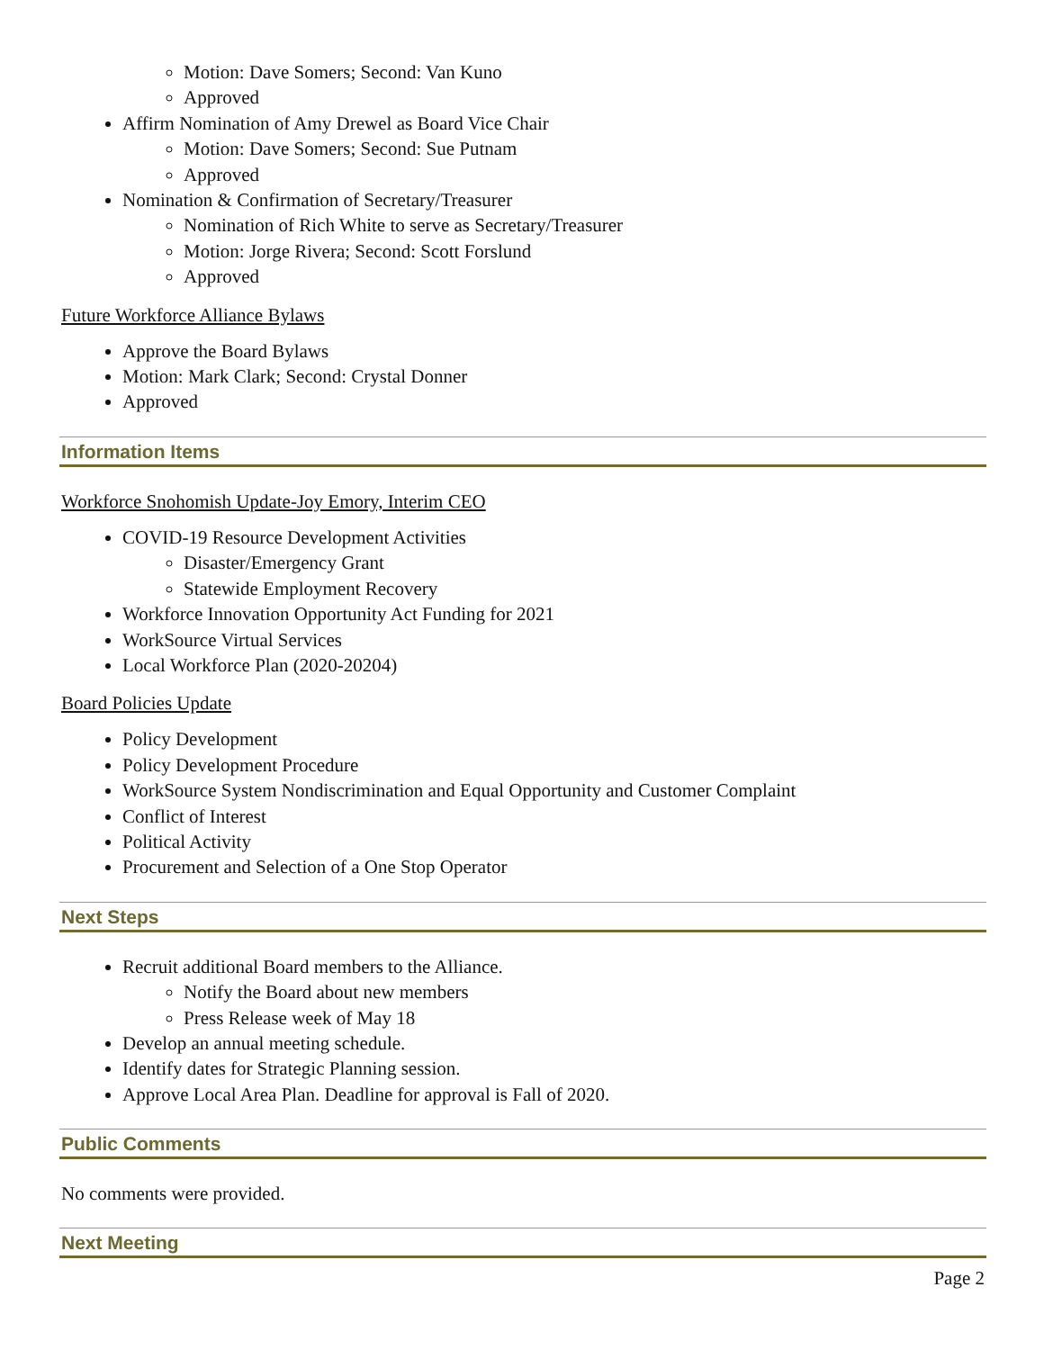Motion: Dave Somers; Second: Van Kuno
Approved
Affirm Nomination of Amy Drewel as Board Vice Chair
Motion: Dave Somers; Second: Sue Putnam
Approved
Nomination & Confirmation of Secretary/Treasurer
Nomination of Rich White to serve as Secretary/Treasurer
Motion: Jorge Rivera; Second: Scott Forslund
Approved
Future Workforce Alliance Bylaws
Approve the Board Bylaws
Motion: Mark Clark; Second: Crystal Donner
Approved
Information Items
Workforce Snohomish Update-Joy Emory, Interim CEO
COVID-19 Resource Development Activities
Disaster/Emergency Grant
Statewide Employment Recovery
Workforce Innovation Opportunity Act Funding for 2021
WorkSource Virtual Services
Local Workforce Plan (2020-20204)
Board Policies Update
Policy Development
Policy Development Procedure
WorkSource System Nondiscrimination and Equal Opportunity and Customer Complaint
Conflict of Interest
Political Activity
Procurement and Selection of a One Stop Operator
Next Steps
Recruit additional Board members to the Alliance.
Notify the Board about new members
Press Release week of May 18
Develop an annual meeting schedule.
Identify dates for Strategic Planning session.
Approve Local Area Plan. Deadline for approval is Fall of 2020.
Public Comments
No comments were provided.
Next Meeting
Page 2